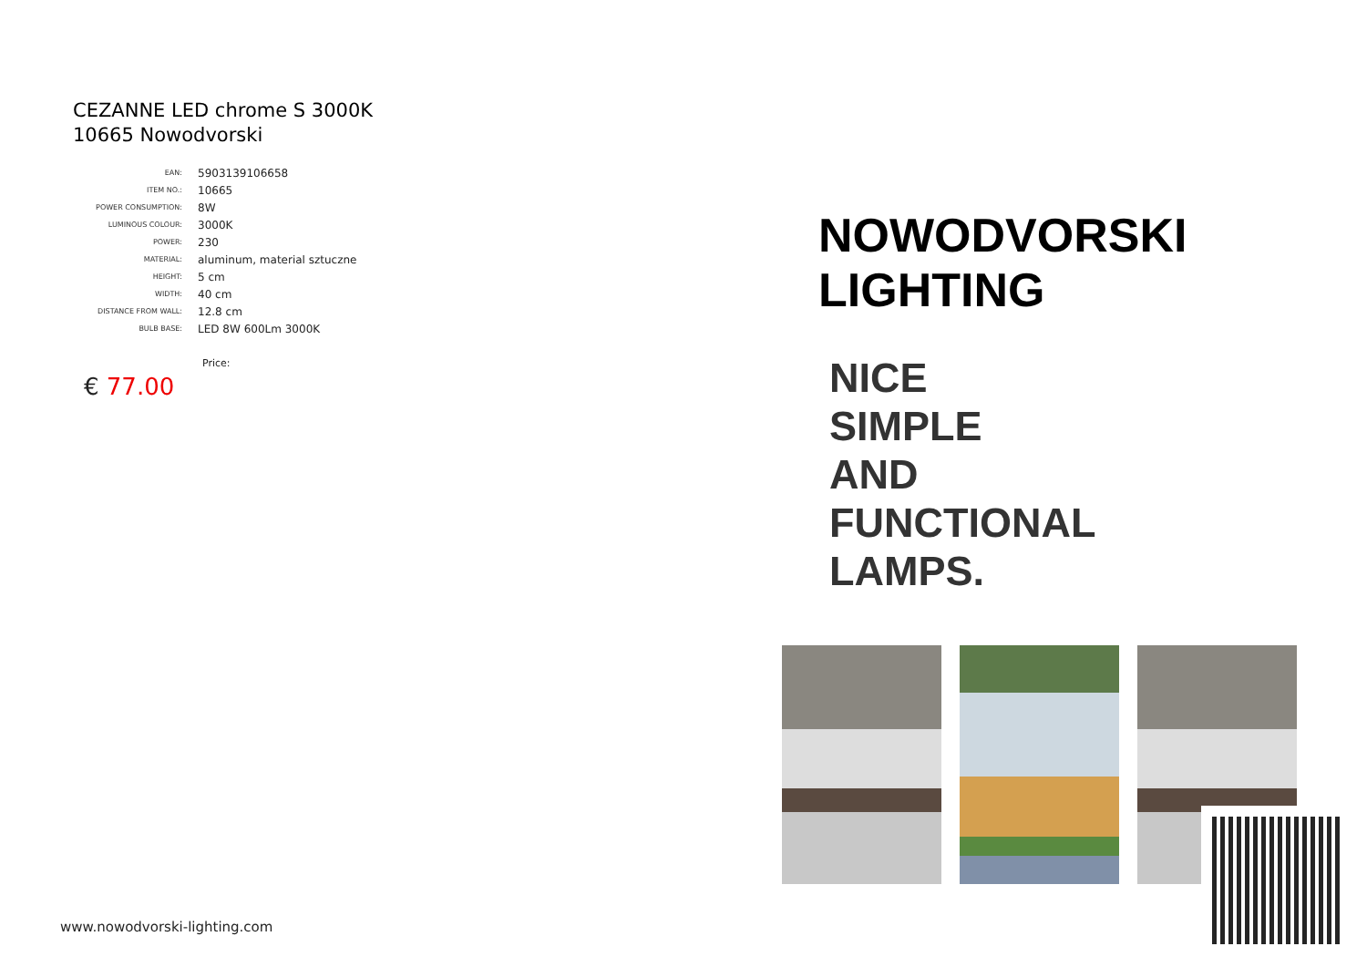CEZANNE LED chrome S 3000K
10665 Nowodvorski
| EAN: | 5903139106658 |
| ITEM NO.: | 10665 |
| POWER CONSUMPTION: | 8W |
| LUMINOUS COLOUR: | 3000K |
| POWER: | 230 |
| MATERIAL: | aluminum, material sztuczne |
| HEIGHT: | 5 cm |
| WIDTH: | 40 cm |
| DISTANCE FROM WALL: | 12.8 cm |
| BULB BASE: | LED 8W 600Lm 3000K |
Price:
€ 77.00
www.nowodvorski-lighting.com
NOWODVORSKI
LIGHTING
NICE
SIMPLE
AND
FUNCTIONAL
LAMPS.